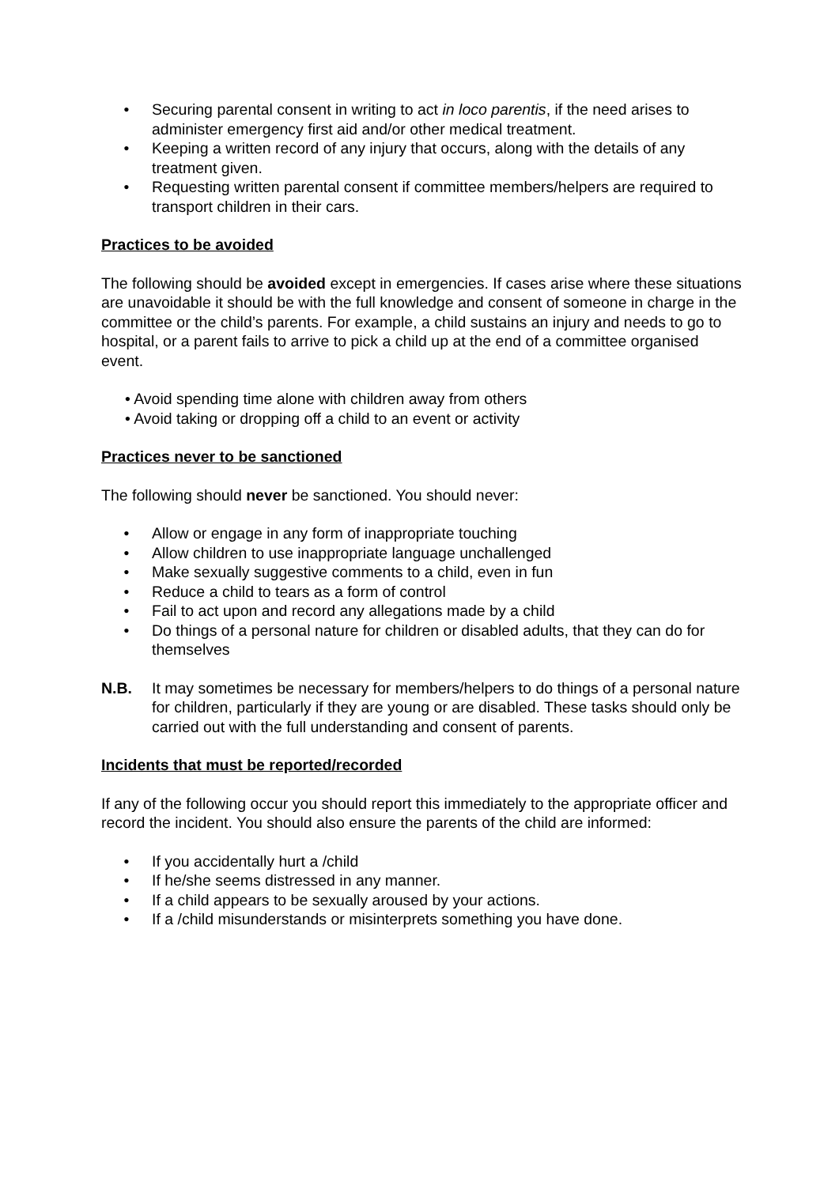• Securing parental consent in writing to act in loco parentis, if the need arises to administer emergency first aid and/or other medical treatment.
• Keeping a written record of any injury that occurs, along with the details of any treatment given.
• Requesting written parental consent if committee members/helpers are required to transport children in their cars.
Practices to be avoided
The following should be avoided except in emergencies. If cases arise where these situations are unavoidable it should be with the full knowledge and consent of someone in charge in the committee or the child’s parents. For example, a child sustains an injury and needs to go to hospital, or a parent fails to arrive to pick a child up at the end of a committee organised event.
• Avoid spending time alone with children away from others
• Avoid taking or dropping off a child to an event or activity
Practices never to be sanctioned
The following should never be sanctioned. You should never:
• Allow or engage in any form of inappropriate touching
• Allow children to use inappropriate language unchallenged
• Make sexually suggestive comments to a child, even in fun
• Reduce a child to tears as a form of control
• Fail to act upon and record any allegations made by a child
• Do things of a personal nature for children or disabled adults, that they can do for themselves
N.B. It may sometimes be necessary for members/helpers to do things of a personal nature for children, particularly if they are young or are disabled. These tasks should only be carried out with the full understanding and consent of parents.
Incidents that must be reported/recorded
If any of the following occur you should report this immediately to the appropriate officer and record the incident. You should also ensure the parents of the child are informed:
• If you accidentally hurt a /child
• If he/she seems distressed in any manner.
• If a child appears to be sexually aroused by your actions.
• If a /child misunderstands or misinterprets something you have done.